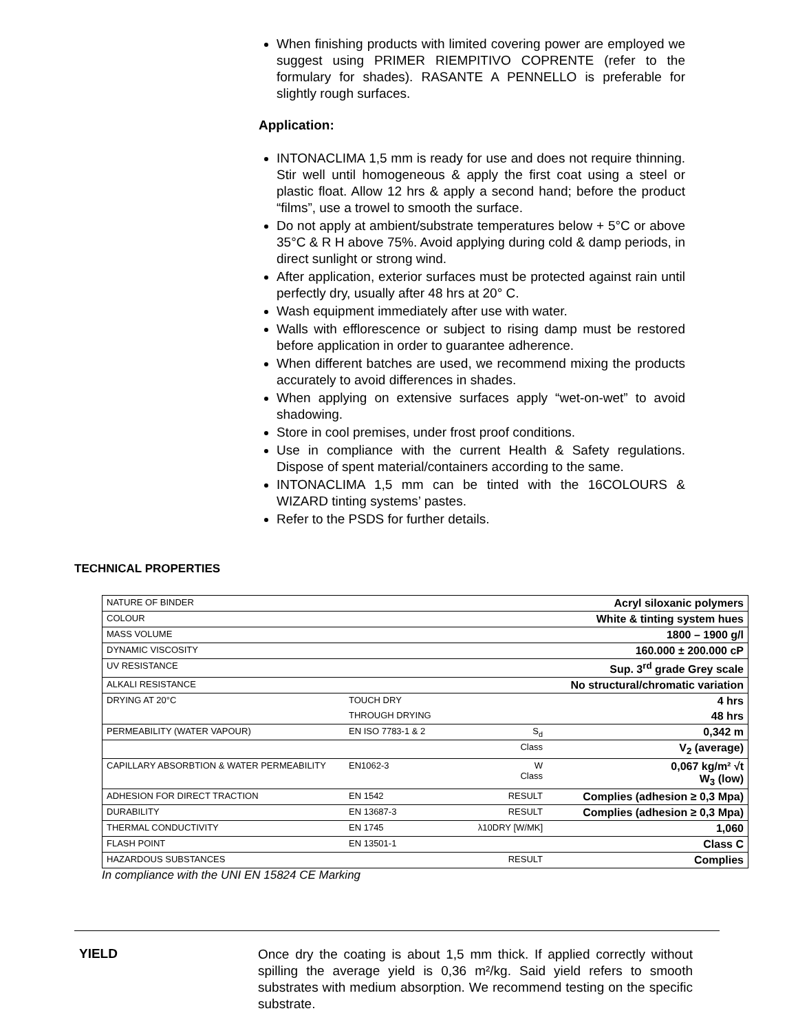When finishing products with limited covering power are employed we suggest using PRIMER RIEMPITIVO COPRENTE (refer to the formulary for shades). RASANTE A PENNELLO is preferable for slightly rough surfaces.
Application:
INTONACLIMA 1,5 mm is ready for use and does not require thinning. Stir well until homogeneous & apply the first coat using a steel or plastic float. Allow 12 hrs & apply a second hand; before the product “films”, use a trowel to smooth the surface.
Do not apply at ambient/substrate temperatures below + 5°C or above 35°C & R H above 75%. Avoid applying during cold & damp periods, in direct sunlight or strong wind.
After application, exterior surfaces must be protected against rain until perfectly dry, usually after 48 hrs at 20° C.
Wash equipment immediately after use with water.
Walls with efflorescence or subject to rising damp must be restored before application in order to guarantee adherence.
When different batches are used, we recommend mixing the products accurately to avoid differences in shades.
When applying on extensive surfaces apply “wet-on-wet” to avoid shadowing.
Store in cool premises, under frost proof conditions.
Use in compliance with the current Health & Safety regulations. Dispose of spent material/containers according to the same.
INTONACLIMA 1,5 mm can be tinted with the 16COLOURS & WIZARD tinting systems’ pastes.
Refer to the PSDS for further details.
TECHNICAL PROPERTIES
| NATURE OF BINDER | | | Acryl siloxanic polymers |
| COLOUR | | | White & tinting system hues |
| MASS VOLUME | | | 1800 – 1900 g/l |
| DYNAMIC VISCOSITY | | | 160.000 ± 200.000 cP |
| UV RESISTANCE | | | Sup. 3<sup>rd</sup> grade Grey scale |
| ALKALI RESISTANCE | | | No structural/chromatic variation |
| DRYING AT 20°C | TOUCH DRY | | 4 hrs |
| | THROUGH DRYING | | 48 hrs |
| PERMEABILITY (WATER VAPOUR) | EN ISO 7783-1 & 2 | S<sub>d</sub> | 0,342 m |
| | | Class | V<sub>2</sub> (average) |
| CAPILLARY ABSORBTION & WATER PERMEABILITY | EN1062-3 | W Class | 0,067 kg/m² √t W<sub>3</sub> (low) |
| ADHESION FOR DIRECT TRACTION | EN 1542 | RESULT | Complies (adhesion ≥ 0,3 Mpa) |
| DURABILITY | EN 13687-3 | RESULT | Complies (adhesion ≥ 0,3 Mpa) |
| THERMAL CONDUCTIVITY | EN 1745 | λ10DRY [W/MK] | 1,060 |
| FLASH POINT | EN 13501-1 | | Class C |
| HAZARDOUS SUBSTANCES | | RESULT | Complies |
In compliance with the UNI EN 15824 CE Marking
YIELD
Once dry the coating is about 1,5 mm thick. If applied correctly without spilling the average yield is 0,36 m²/kg. Said yield refers to smooth substrates with medium absorption. We recommend testing on the specific substrate.